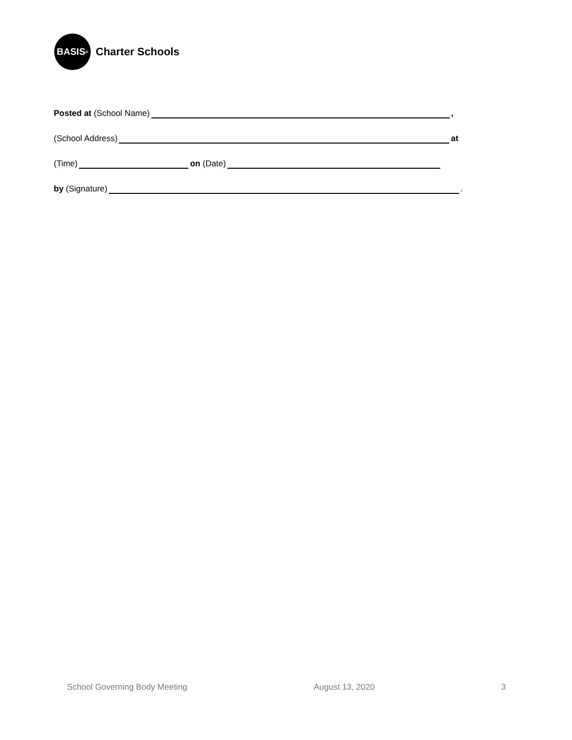BASIS<sup>®</sup>
Charter Schools
Posted at (School Name) ,
(School Address) at
(Time) on (Date)
by (Signature) .
School Governing Body Meeting August 13, 2020 3